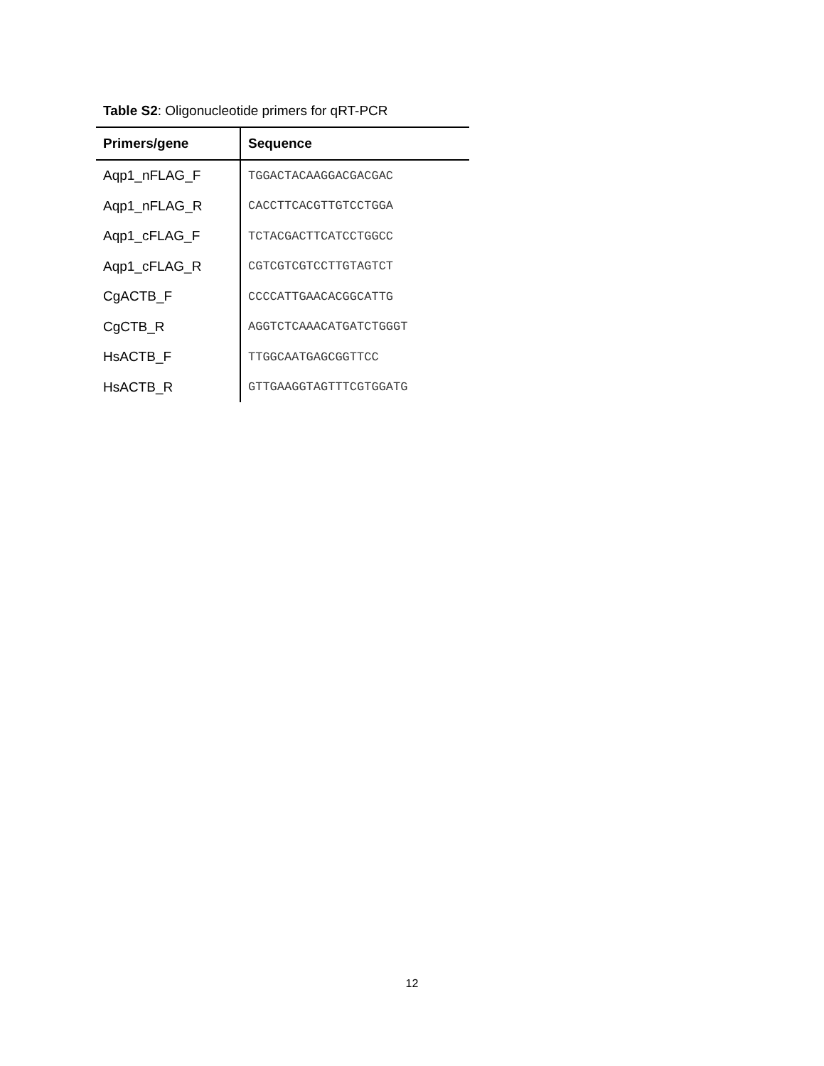Table S2: Oligonucleotide primers for qRT-PCR
| Primers/gene | Sequence |
| --- | --- |
| Aqp1_nFLAG_F | TGGACTACAAGGACGACGAC |
| Aqp1_nFLAG_R | CACCTTCACGTTGTCCTGGA |
| Aqp1_cFLAG_F | TCTACGACTTCATCCTGGCC |
| Aqp1_cFLAG_R | CGTCGTCGTCCTTGTAGTCT |
| CgACTB_F | CCCCATTGAACACGGCATTG |
| CgCTB_R | AGGTCTCAAACATGATCTGGGT |
| HsACTB_F | TTGGCAATGAGCGGTTCC |
| HsACTB_R | GTTGAAGGTAGTTTCGTGGATG |
12